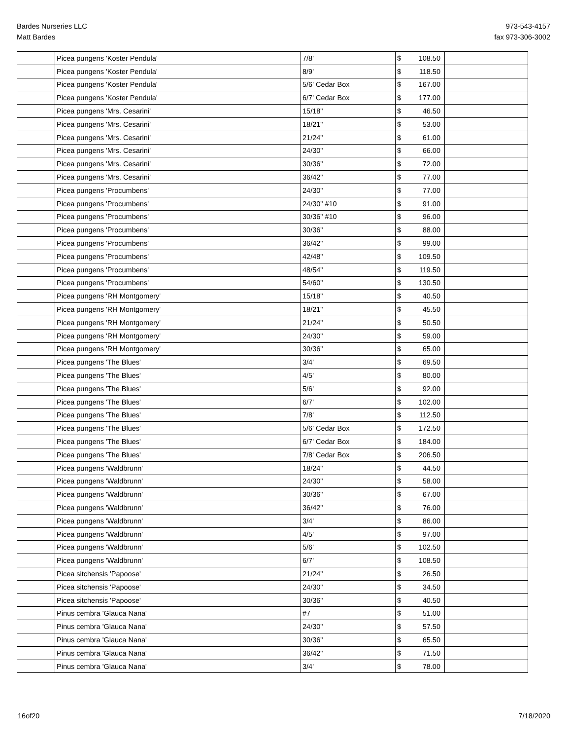Bardes Nurseries LLC
Matt Bardes
973-543-4157
fax 973-306-3002
| | Picea pungens 'Koster Pendula' | 7/8' | $ 108.50 | |
| | Picea pungens 'Koster Pendula' | 8/9' | $ 118.50 | |
| | Picea pungens 'Koster Pendula' | 5/6' Cedar Box | $ 167.00 | |
| | Picea pungens 'Koster Pendula' | 6/7' Cedar Box | $ 177.00 | |
| | Picea pungens 'Mrs. Cesarini' | 15/18" | $ 46.50 | |
| | Picea pungens 'Mrs. Cesarini' | 18/21" | $ 53.00 | |
| | Picea pungens 'Mrs. Cesarini' | 21/24" | $ 61.00 | |
| | Picea pungens 'Mrs. Cesarini' | 24/30" | $ 66.00 | |
| | Picea pungens 'Mrs. Cesarini' | 30/36" | $ 72.00 | |
| | Picea pungens 'Mrs. Cesarini' | 36/42" | $ 77.00 | |
| | Picea pungens 'Procumbens' | 24/30" | $ 77.00 | |
| | Picea pungens 'Procumbens' | 24/30" #10 | $ 91.00 | |
| | Picea pungens 'Procumbens' | 30/36" #10 | $ 96.00 | |
| | Picea pungens 'Procumbens' | 30/36" | $ 88.00 | |
| | Picea pungens 'Procumbens' | 36/42" | $ 99.00 | |
| | Picea pungens 'Procumbens' | 42/48" | $ 109.50 | |
| | Picea pungens 'Procumbens' | 48/54" | $ 119.50 | |
| | Picea pungens 'Procumbens' | 54/60" | $ 130.50 | |
| | Picea pungens 'RH Montgomery' | 15/18" | $ 40.50 | |
| | Picea pungens 'RH Montgomery' | 18/21" | $ 45.50 | |
| | Picea pungens 'RH Montgomery' | 21/24" | $ 50.50 | |
| | Picea pungens 'RH Montgomery' | 24/30" | $ 59.00 | |
| | Picea pungens 'RH Montgomery' | 30/36" | $ 65.00 | |
| | Picea pungens 'The Blues' | 3/4' | $ 69.50 | |
| | Picea pungens 'The Blues' | 4/5' | $ 80.00 | |
| | Picea pungens 'The Blues' | 5/6' | $ 92.00 | |
| | Picea pungens 'The Blues' | 6/7' | $ 102.00 | |
| | Picea pungens 'The Blues' | 7/8' | $ 112.50 | |
| | Picea pungens 'The Blues' | 5/6' Cedar Box | $ 172.50 | |
| | Picea pungens 'The Blues' | 6/7' Cedar Box | $ 184.00 | |
| | Picea pungens 'The Blues' | 7/8' Cedar Box | $ 206.50 | |
| | Picea pungens 'Waldbrunn' | 18/24" | $ 44.50 | |
| | Picea pungens 'Waldbrunn' | 24/30" | $ 58.00 | |
| | Picea pungens 'Waldbrunn' | 30/36" | $ 67.00 | |
| | Picea pungens 'Waldbrunn' | 36/42" | $ 76.00 | |
| | Picea pungens 'Waldbrunn' | 3/4' | $ 86.00 | |
| | Picea pungens 'Waldbrunn' | 4/5' | $ 97.00 | |
| | Picea pungens 'Waldbrunn' | 5/6' | $ 102.50 | |
| | Picea pungens 'Waldbrunn' | 6/7' | $ 108.50 | |
| | Picea sitchensis 'Papoose' | 21/24" | $ 26.50 | |
| | Picea sitchensis 'Papoose' | 24/30" | $ 34.50 | |
| | Picea sitchensis 'Papoose' | 30/36" | $ 40.50 | |
| | Pinus cembra 'Glauca Nana' | #7 | $ 51.00 | |
| | Pinus cembra 'Glauca Nana' | 24/30" | $ 57.50 | |
| | Pinus cembra 'Glauca Nana' | 30/36" | $ 65.50 | |
| | Pinus cembra 'Glauca Nana' | 36/42" | $ 71.50 | |
| | Pinus cembra 'Glauca Nana' | 3/4' | $ 78.00 | |
16of20 7/18/2020